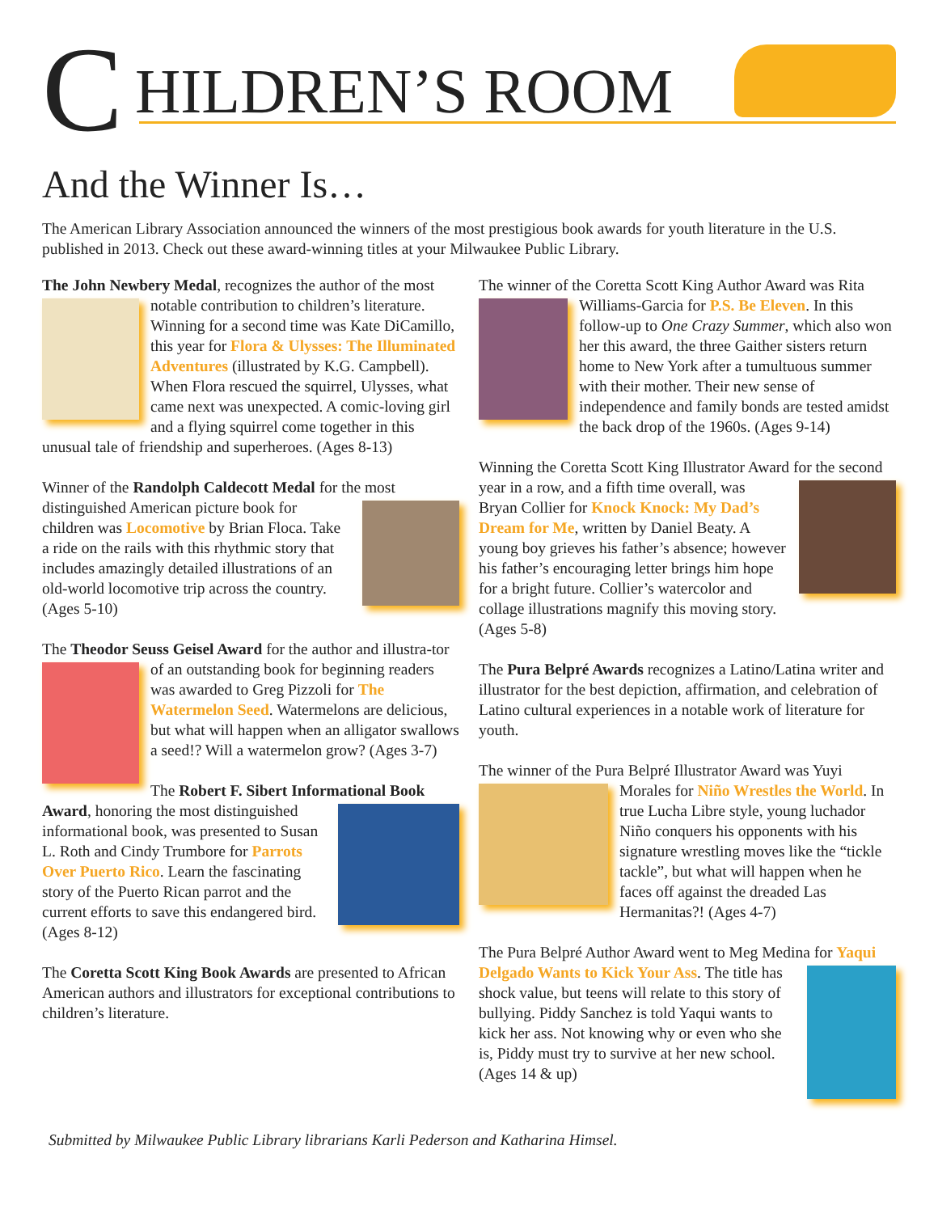C HILDREN’S ROOM
And the Winner Is…
The American Library Association announced the winners of the most prestigious book awards for youth literature in the U.S. published in 2013. Check out these award-winning titles at your Milwaukee Public Library.
The John Newbery Medal, recognizes the author of the most notable contribution to children’s literature. Winning for a second time was Kate DiCamillo, this year for Flora & Ulysses: The Illuminated Adventures (illustrated by K.G. Campbell). When Flora rescued the squirrel, Ulysses, what came next was unexpected. A comic-loving girl and a flying squirrel come together in this unusual tale of friendship and superheroes. (Ages 8-13)
Winner of the Randolph Caldecott Medal for the most distinguished American picture book for children was Locomotive by Brian Floca. Take a ride on the rails with this rhythmic story that includes amazingly detailed illustrations of an old-world locomotive trip across the country. (Ages 5-10)
The Theodor Seuss Geisel Award for the author and illustra- tor of an outstanding book for beginning readers was awarded to Greg Pizzoli for The Watermelon Seed. Watermelons are delicious, but what will happen when an alligator swallows a seed!? Will a watermelon grow? (Ages 3-7)
The Robert F. Sibert Informational Book Award, honoring the most distinguished informational book, was presented to Susan L. Roth and Cindy Trumbore for Parrots Over Puerto Rico. Learn the fascinating story of the Puerto Rican parrot and the current efforts to save this endangered bird. (Ages 8-12)
The Coretta Scott King Book Awards are presented to African American authors and illustrators for exceptional contributions to children’s literature.
The winner of the Coretta Scott King Author Award was Rita Williams-Garcia for P.S. Be Eleven. In this follow-up to One Crazy Summer, which also won her this award, the three Gaither sisters return home to New York after a tumultuous summer with their mother. Their new sense of independence and family bonds are tested amidst the back drop of the 1960s. (Ages 9-14)
Winning the Coretta Scott King Illustrator Award for the second year in a row, and a fifth time overall, was Bryan Collier for Knock Knock: My Dad’s Dream for Me, written by Daniel Beaty. A young boy grieves his father’s absence; however his father’s encouraging letter brings him hope for a bright future. Collier’s watercolor and collage illustrations magnify this moving story. (Ages 5-8)
The Pura Belpré Awards recognizes a Latino/Latina writer and illustrator for the best depiction, affirmation, and celebration of Latino cultural experiences in a notable work of literature for youth.
The winner of the Pura Belpré Illustrator Award was Yuyi Morales for Niño Wrestles the World. In true Lucha Libre style, young luchador Niño conquers his opponents with his signature wrestling moves like the “tickle tackle”, but what will happen when he faces off against the dreaded Las Hermanitas?! (Ages 4-7)
The Pura Belpré Author Award went to Meg Medina for Yaqui Delgado Wants to Kick Your Ass. The title has shock value, but teens will relate to this story of bullying. Piddy Sanchez is told Yaqui wants to kick her ass. Not knowing why or even who she is, Piddy must try to survive at her new school. (Ages 14 & up)
Submitted by Milwaukee Public Library librarians Karli Pederson and Katharina Himsel.